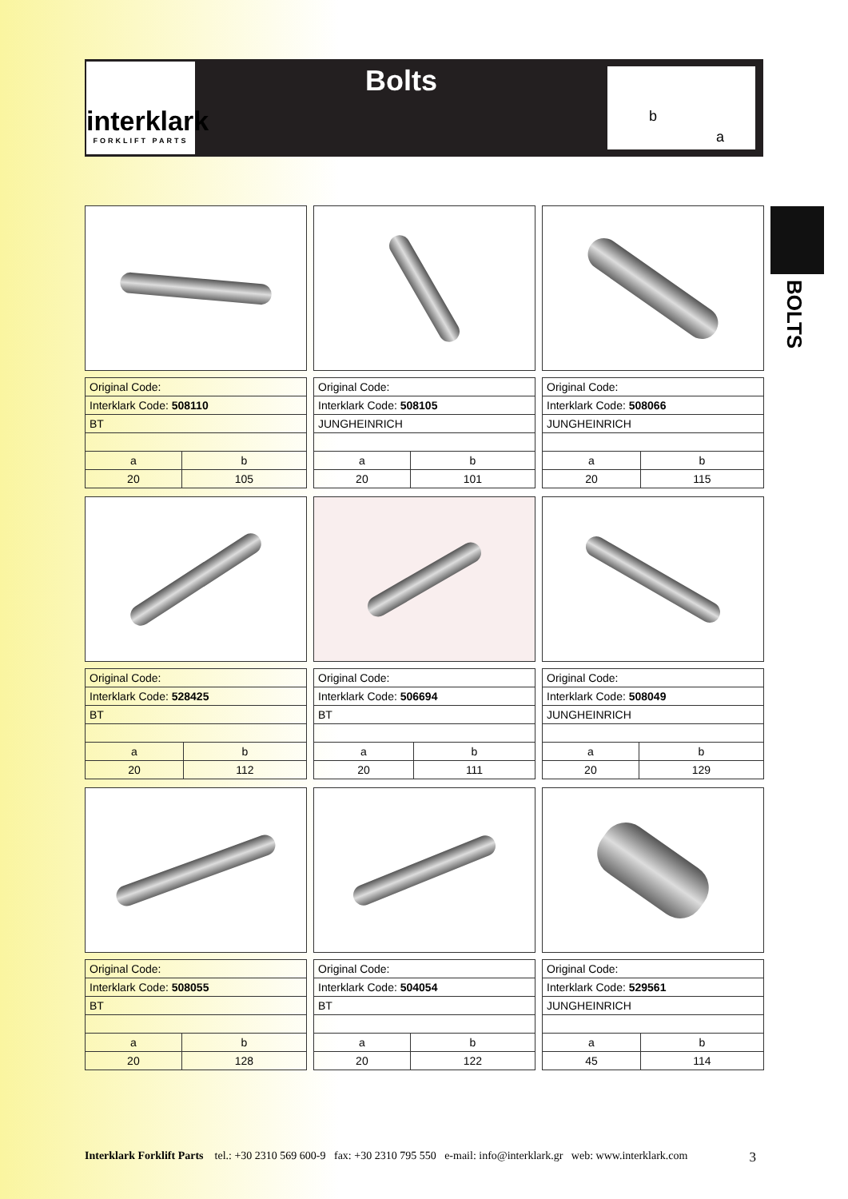interklark
FORKLIFT PARTS
Bolts b
a
BOLTS
| Original Code: | |
| Interklark Code: 508110 | |
| BT | |
| a | b |
| 20 | 105 |
| Original Code: | |
| Interklark Code: 508105 | |
| JUNGHEINRICH | |
| a | b |
| 20 | 101 |
| Original Code: | |
| Interklark Code: 508066 | |
| JUNGHEINRICH | |
| a | b |
| 20 | 115 |
| Original Code: | |
| Interklark Code: 528425 | |
| BT | |
| a | b |
| 20 | 112 |
| Original Code: | |
| Interklark Code: 506694 | |
| BT | |
| a | b |
| 20 | 111 |
| Original Code: | |
| Interklark Code: 508049 | |
| JUNGHEINRICH | |
| a | b |
| 20 | 129 |
| Original Code: | |
| Interklark Code: 508055 | |
| BT | |
| a | b |
| 20 | 128 |
| Original Code: | |
| Interklark Code: 504054 | |
| BT | |
| a | b |
| 20 | 122 |
| Original Code: | |
| Interklark Code: 529561 | |
| JUNGHEINRICH | |
| a | b |
| 45 | 114 |
Interklark Forklift Parts tel.: +30 2310 569 600-9 fax: +30 2310 795 550 e-mail: info@interklark.gr web: www.interklark.com 3